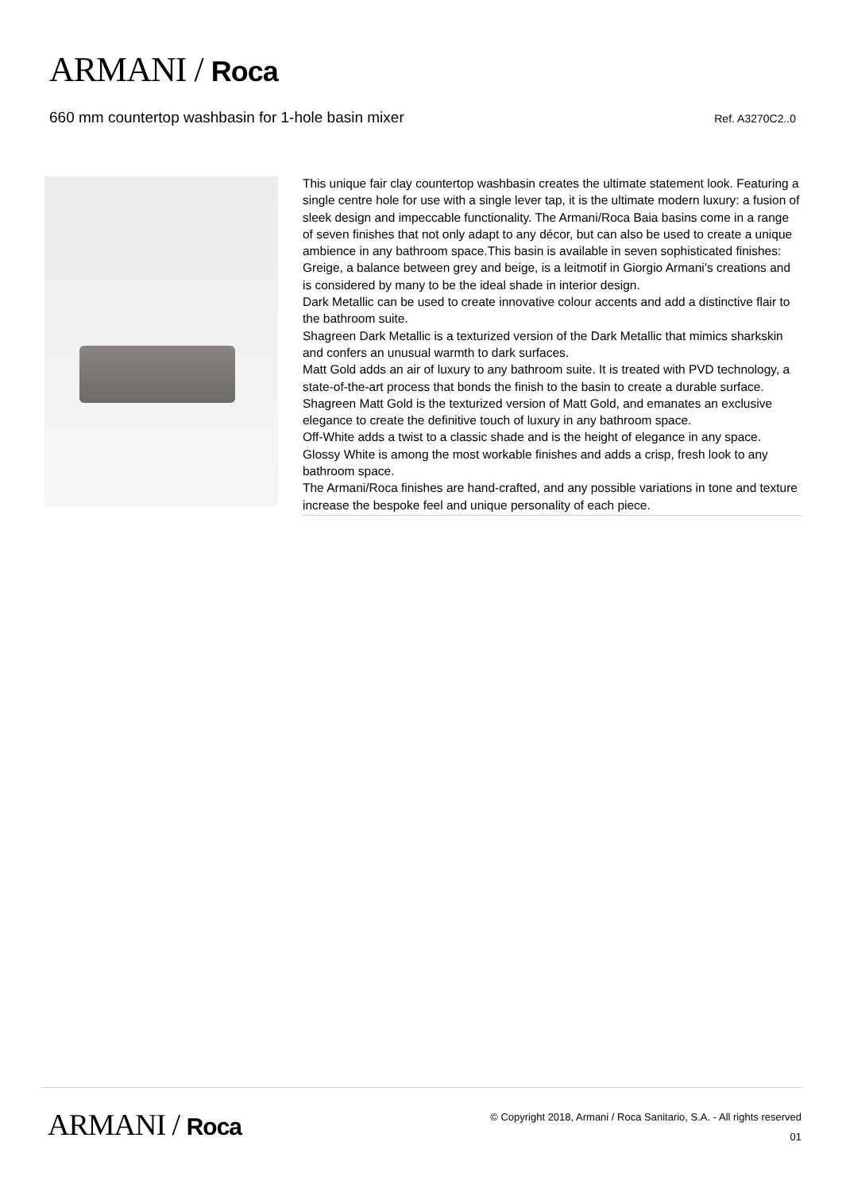ARMANI / Roca
660 mm countertop washbasin for 1-hole basin mixer
Ref. A3270C2..0
This unique fair clay countertop washbasin creates the ultimate statement look. Featuring a single centre hole for use with a single lever tap, it is the ultimate modern luxury: a fusion of sleek design and impeccable functionality. The Armani/Roca Baia basins come in a range of seven finishes that not only adapt to any décor, but can also be used to create a unique ambience in any bathroom space.This basin is available in seven sophisticated finishes:
Greige, a balance between grey and beige, is a leitmotif in Giorgio Armani’s creations and is considered by many to be the ideal shade in interior design.
Dark Metallic can be used to create innovative colour accents and add a distinctive flair to the bathroom suite.
Shagreen Dark Metallic is a texturized version of the Dark Metallic that mimics sharkskin and confers an unusual warmth to dark surfaces.
Matt Gold adds an air of luxury to any bathroom suite. It is treated with PVD technology, a state-of-the-art process that bonds the finish to the basin to create a durable surface.
Shagreen Matt Gold is the texturized version of Matt Gold, and emanates an exclusive elegance to create the definitive touch of luxury in any bathroom space.
Off-White adds a twist to a classic shade and is the height of elegance in any space.
Glossy White is among the most workable finishes and adds a crisp, fresh look to any bathroom space.
The Armani/Roca finishes are hand-crafted, and any possible variations in tone and texture increase the bespoke feel and unique personality of each piece.
ARMANI / Roca
© Copyright 2018, Armani / Roca Sanitario, S.A. - All rights reserved
01